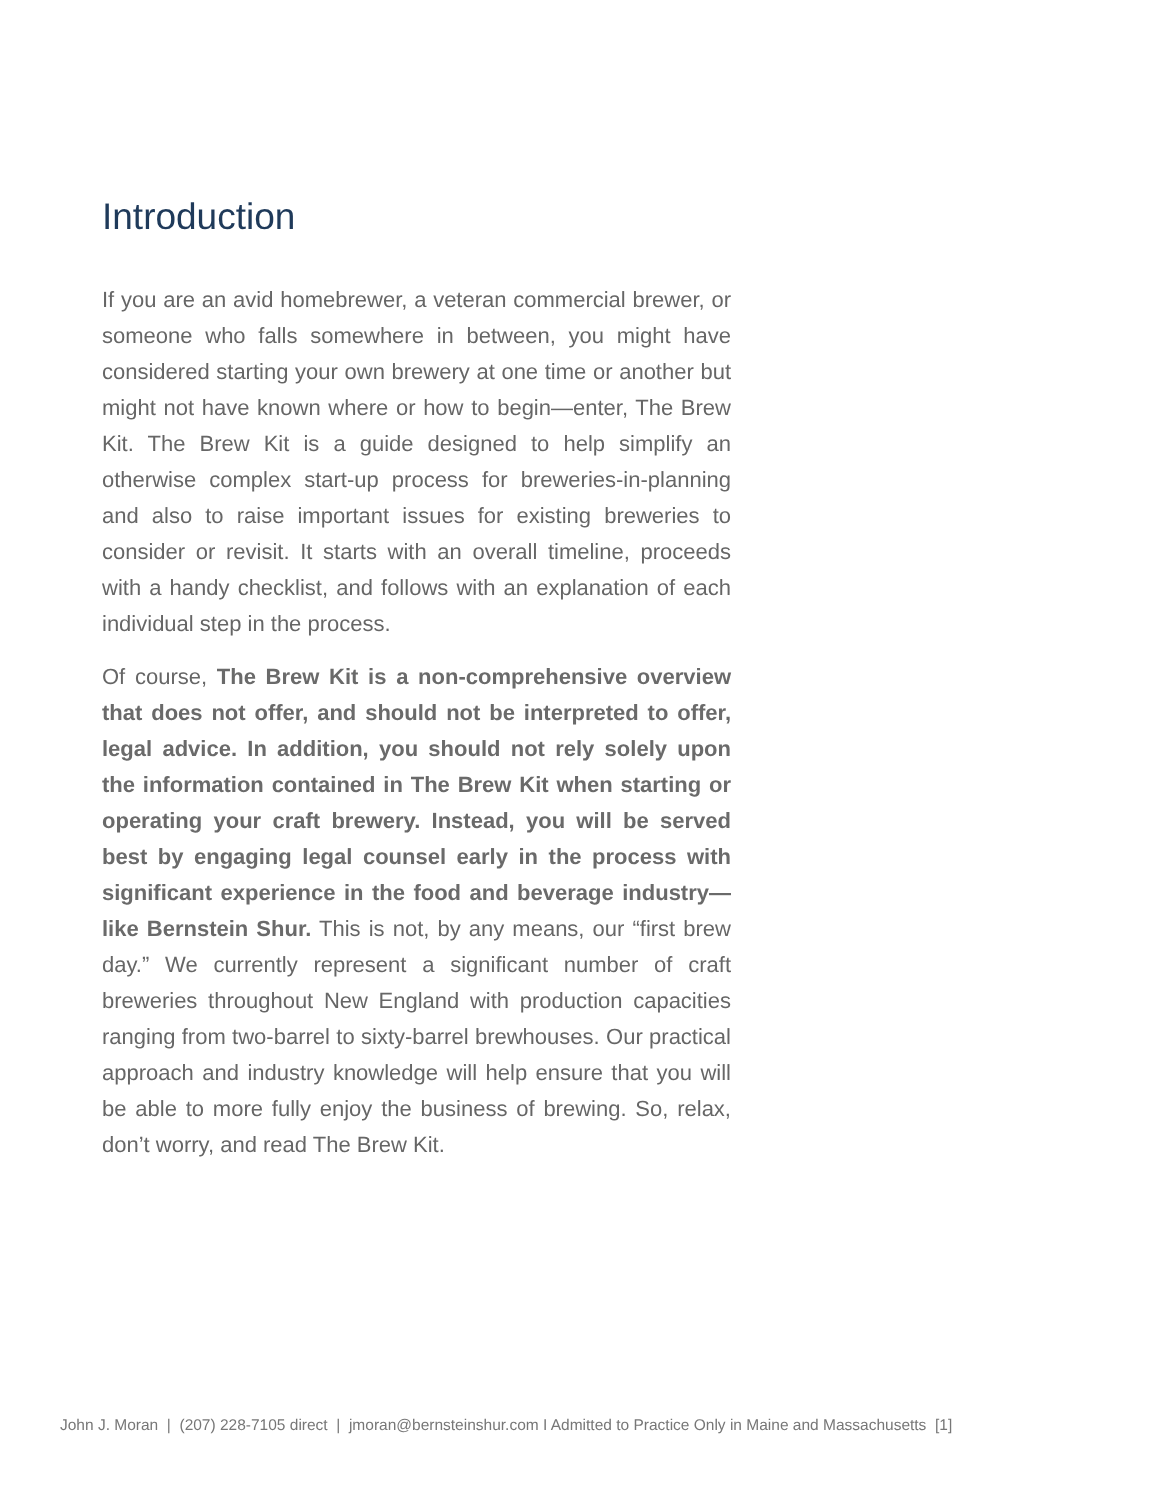Introduction
If you are an avid homebrewer, a veteran commercial brewer, or someone who falls somewhere in between, you might have considered starting your own brewery at one time or another but might not have known where or how to begin—enter, The Brew Kit. The Brew Kit is a guide designed to help simplify an otherwise complex start-up process for breweries-in-planning and also to raise important issues for existing breweries to consider or revisit. It starts with an overall timeline, proceeds with a handy checklist, and follows with an explanation of each individual step in the process.
Of course, The Brew Kit is a non-comprehensive overview that does not offer, and should not be interpreted to offer, legal advice. In addition, you should not rely solely upon the information contained in The Brew Kit when starting or operating your craft brewery. Instead, you will be served best by engaging legal counsel early in the process with significant experience in the food and beverage industry—like Bernstein Shur. This is not, by any means, our “first brew day.” We currently represent a significant number of craft breweries throughout New England with production capacities ranging from two-barrel to sixty-barrel brewhouses. Our practical approach and industry knowledge will help ensure that you will be able to more fully enjoy the business of brewing. So, relax, don’t worry, and read The Brew Kit.
John J. Moran | (207) 228-7105 direct | jmoran@bernsteinshur.com I Admitted to Practice Only in Maine and Massachusetts [1]